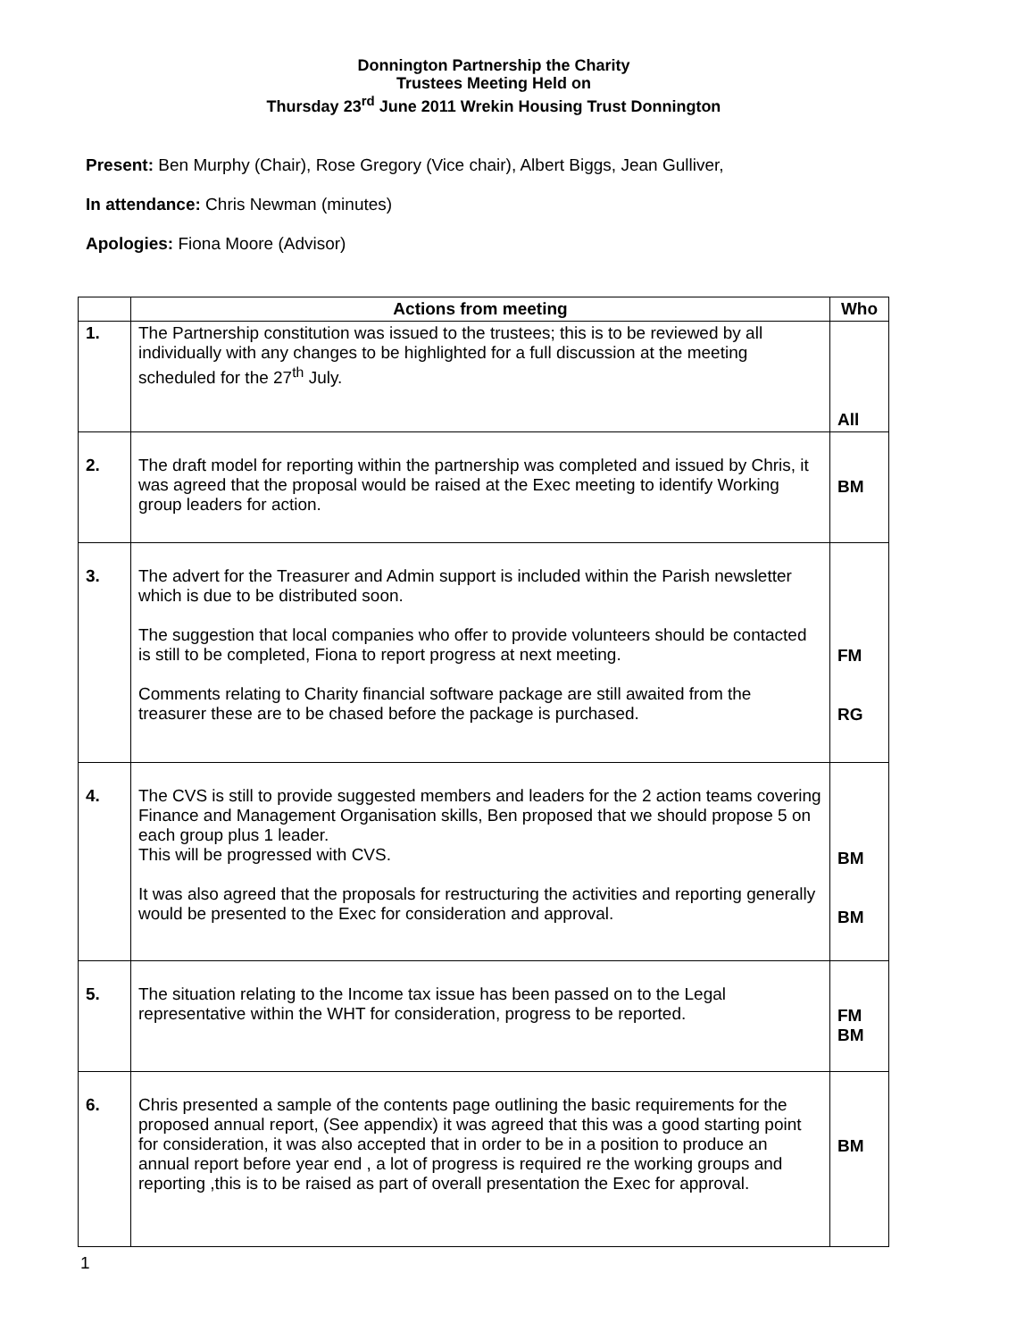Donnington Partnership the Charity
Trustees Meeting Held on
Thursday 23<sup>rd</sup> June 2011 Wrekin Housing Trust Donnington
Present: Ben Murphy (Chair), Rose Gregory (Vice chair), Albert Biggs, Jean Gulliver,
In attendance: Chris Newman (minutes)
Apologies: Fiona Moore (Advisor)
| | Actions from meeting | Who |
| --- | --- | --- |
| 1. | The Partnership constitution was issued to the trustees; this is to be reviewed by all individually with any changes to be highlighted for a full discussion at the meeting scheduled for the 27<sup>th</sup> July. | All |
| 2. | The draft model for reporting within the partnership was completed and issued by Chris, it was agreed that the proposal would be raised at the Exec meeting to identify Working group leaders for action. | BM |
| 3. | The advert for the Treasurer and Admin support is included within the Parish newsletter which is due to be distributed soon. The suggestion that local companies who offer to provide volunteers should be contacted is still to be completed, Fiona to report progress at next meeting. Comments relating to Charity financial software package are still awaited from the treasurer these are to be chased before the package is purchased. | FM RG |
| 4. | The CVS is still to provide suggested members and leaders for the 2 action teams covering Finance and Management Organisation skills, Ben proposed that we should propose 5 on each group plus 1 leader. This will be progressed with CVS. It was also agreed that the proposals for restructuring the activities and reporting generally would be presented to the Exec for consideration and approval. | BM BM |
| 5. | The situation relating to the Income tax issue has been passed on to the Legal representative within the WHT for consideration, progress to be reported. | FM BM |
| 6. | Chris presented a sample of the contents page outlining the basic requirements for the proposed annual report, (See appendix) it was agreed that this was a good starting point for consideration, it was also accepted that in order to be in a position to produce an annual report before year end , a lot of progress is required re the working groups and reporting ,this is to be raised as part of overall presentation the Exec for approval. | BM |
1